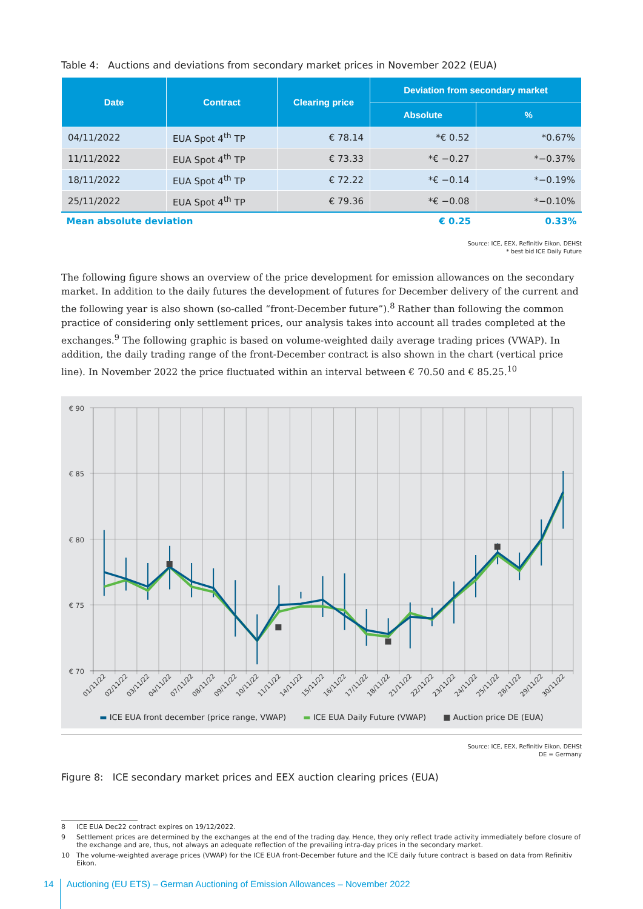Table 4: Auctions and deviations from secondary market prices in November 2022 (EUA)
| Date | Contract | Clearing price | Deviation from secondary market | |
| --- | --- | --- | --- | --- |
| | | | Absolute | % |
| 04/11/2022 | EUA Spot 4<sup>th</sup> TP | € 78.14 | *€ 0.52 | *0.67% |
| 11/11/2022 | EUA Spot 4<sup>th</sup> TP | € 73.33 | *€ −0.27 | *−0.37% |
| 18/11/2022 | EUA Spot 4<sup>th</sup> TP | € 72.22 | *€ −0.14 | *−0.19% |
| 25/11/2022 | EUA Spot 4<sup>th</sup> TP | € 79.36 | *€ −0.08 | *−0.10% |
| Mean absolute deviation | | | € 0.25 | 0.33% |
Source: ICE, EEX, Refinitiv Eikon, DEHSt
* best bid ICE Daily Future
The following figure shows an overview of the price development for emission allowances on the secondary market. In addition to the daily futures the development of futures for December delivery of the current and the following year is also shown (so-called “front-December future”).<sup>8</sup> Rather than following the common practice of considering only settlement prices, our analysis takes into account all trades completed at the exchanges.<sup>9</sup> The following graphic is based on volume-weighted daily average trading prices (VWAP). In addition, the daily trading range of the front-December contract is also shown in the chart (vertical price line). In November 2022 the price fluctuated within an interval between € 70.50 and € 85.25.<sup>10</sup>
€ 90
€ 85
€ 80
€ 75
€ 70
01/11/22
02/11/22
03/11/22
04/11/22
07/11/22
08/11/22
09/11/22
10/11/22
11/11/22
14/11/22
15/11/22
16/11/22
17/11/22
18/11/22
21/11/22
22/11/22
23/11/22
24/11/22
25/11/22
28/11/22
29/11/22
30/11/22
▬ ICE EUA front december (price range, VWAP) ▬ ICE EUA Daily Future (VWAP) ■ Auction price DE (EUA)
Source: ICE, EEX, Refinitiv Eikon, DEHSt
DE = Germany
Figure 8: ICE secondary market prices and EEX auction clearing prices (EUA)
8 ICE EUA Dec22 contract expires on 19/12/2022.
9 Settlement prices are determined by the exchanges at the end of the trading day. Hence, they only reflect trade activity immediately before closure of the exchange and are, thus, not always an adequate reflection of the prevailing intra-day prices in the secondary market.
10 The volume-weighted average prices (VWAP) for the ICE EUA front-December future and the ICE daily future contract is based on data from Refinitiv Eikon.
14 Auctioning (EU ETS) – German Auctioning of Emission Allowances – November 2022